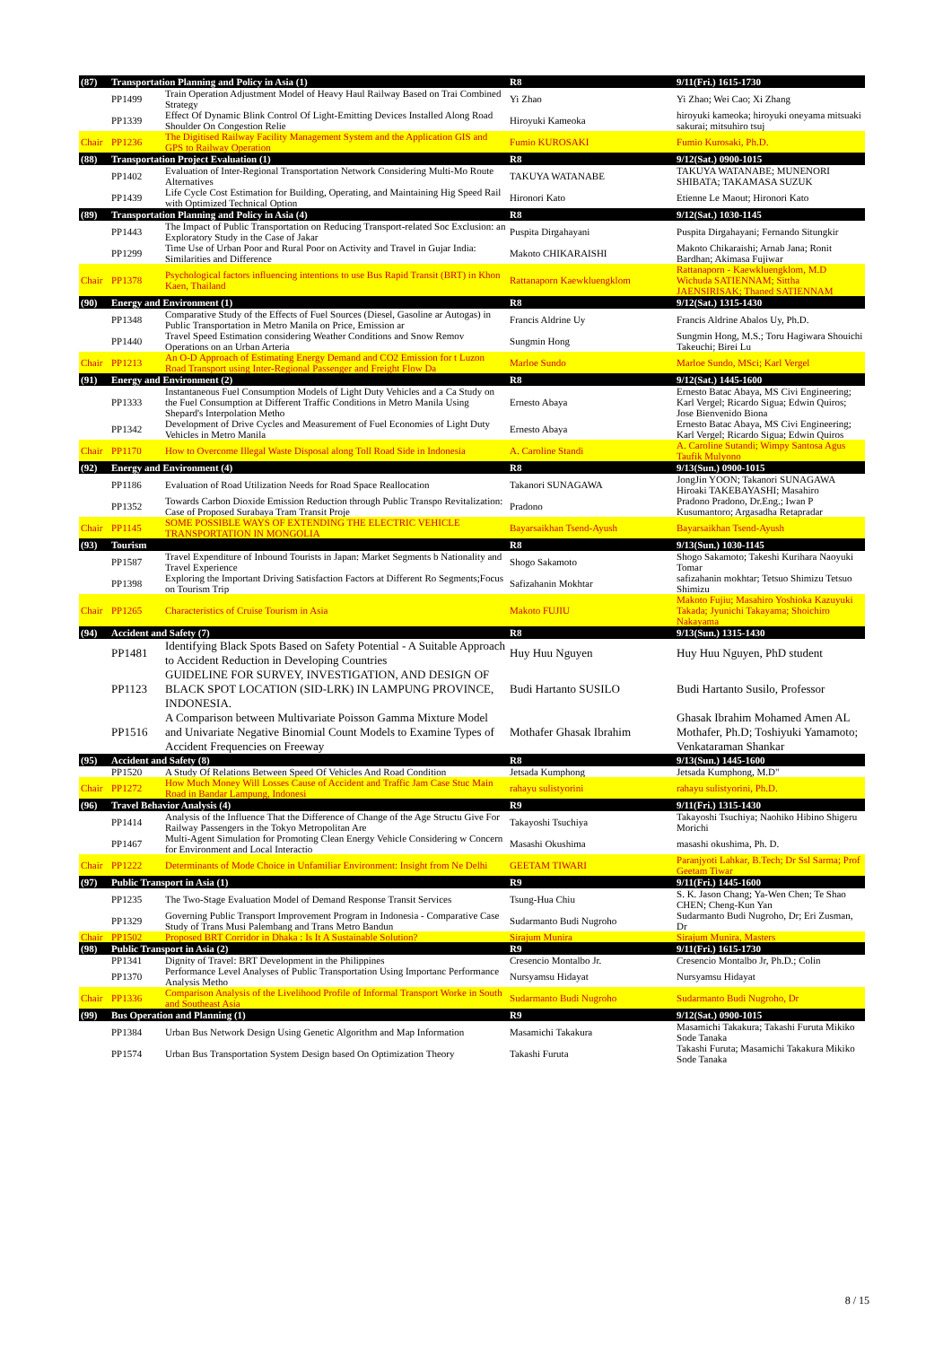| (87) | Transportation Planning and Policy in Asia (1) | | R8 | 9/11(Fri.) 1615-1730 |
| | PP1499 | Train Operation Adjustment Model of Heavy Haul Railway Based on Trai Combined Strategy | Yi Zhao | Yi Zhao; Wei Cao; Xi Zhang |
| | PP1339 | Effect Of Dynamic Blink Control Of Light-Emitting Devices Installed Along Road Shoulder On Congestion Relie | Hiroyuki Kameoka | hiroyuki kameoka; hiroyuki oneyama mitsuaki sakurai; mitsuhiro tsuj |
| Chair | PP1236 | The Digitised Railway Facility Management System and the Application GIS and GPS to Railway Operation | Fumio KUROSAKI | Fumio Kurosaki, Ph.D. |
| (88) | Transportation Project Evaluation (1) | | R8 | 9/12(Sat.) 0900-1015 |
| | PP1402 | Evaluation of Inter-Regional Transportation Network Considering Multi-Mo Route Alternatives | TAKUYA WATANABE | TAKUYA WATANABE; MUNENORI SHIBATA; TAKAMASA SUZUK |
| | PP1439 | Life Cycle Cost Estimation for Building, Operating, and Maintaining Hig Speed Rail with Optimized Technical Option | Hironori Kato | Etienne Le Maout; Hironori Kato |
| (89) | Transportation Planning and Policy in Asia (4) | | R8 | 9/12(Sat.) 1030-1145 |
| | PP1443 | The Impact of Public Transportation on Reducing Transport-related Soc Exclusion: an Exploratory Study in the Case of Jakar | Puspita Dirgahayani | Puspita Dirgahayani; Fernando Situngkir |
| | PP1299 | Time Use of Urban Poor and Rural Poor on Activity and Travel in Gujar India: Similarities and Difference | Makoto CHIKARAISHI | Makoto Chikaraishi; Arnab Jana; Ronit Bardhan; Akimasa Fujiwar |
| Chair | PP1378 | Psychological factors influencing intentions to use Bus Rapid Transit (BRT) in Khon Kaen, Thailand | Rattanaporn Kaewkluengklom | Rattanaporn - Kaewkluengklom, M.D Wichuda SATIENNAM; Sittha JAENSIRISAK; Thaned SATIENNAM |
| (90) | Energy and Environment (1) | | R8 | 9/12(Sat.) 1315-1430 |
| | PP1348 | Comparative Study of the Effects of Fuel Sources (Diesel, Gasoline ar Autogas) in Public Transportation in Metro Manila on Price, Emission ar | Francis Aldrine Uy | Francis Aldrine Abalos Uy, Ph.D. |
| | PP1440 | Travel Speed Estimation considering Weather Conditions and Snow Remov Operations on an Urban Arteria | Sungmin Hong | Sungmin Hong, M.S.; Toru Hagiwara Shouichi Takeuchi; Birei Lu |
| Chair | PP1213 | An O-D Approach of Estimating Energy Demand and CO2 Emission for t Luzon Road Transport using Inter-Regional Passenger and Freight Flow Da | Marloe Sundo | Marloe Sundo, MSci; Karl Vergel |
| (91) | Energy and Environment (2) | | R8 | 9/12(Sat.) 1445-1600 |
| | PP1333 | Instantaneous Fuel Consumption Models of Light Duty Vehicles and a Ca Study on the Fuel Consumption at Different Traffic Conditions in Metro Manila Using Shepard's Interpolation Metho | Ernesto Abaya | Ernesto Batac Abaya, MS Civi Engineering; Karl Vergel; Ricardo Sigua; Edwin Quiros; Jose Bienvenido Biona |
| | PP1342 | Development of Drive Cycles and Measurement of Fuel Economies of Light Duty Vehicles in Metro Manila | Ernesto Abaya | Ernesto Batac Abaya, MS Civi Engineering; Karl Vergel; Ricardo Sigua; Edwin Quiros |
| Chair | PP1170 | How to Overcome Illegal Waste Disposal along Toll Road Side in Indonesia | A. Caroline Standi | A. Caroline Sutandi; Wimpy Santosa Agus Taufik Mulyono |
| (92) | Energy and Environment (4) | | R8 | 9/13(Sun.) 0900-1015 |
| | PP1186 | Evaluation of Road Utilization Needs for Road Space Reallocation | Takanori SUNAGAWA | JongJin YOON; Takanori SUNAGAWA Hiroaki TAKEBAYASHI; Masahiro |
| | PP1352 | Towards Carbon Dioxide Emission Reduction through Public Transpo Revitalization: Case of Proposed Surabaya Tram Transit Proje | Pradono | Pradono Pradono, Dr.Eng.; Iwan P Kusumantoro; Argasadha Retapradar |
| Chair | PP1145 | SOME POSSIBLE WAYS OF EXTENDING THE ELECTRIC VEHICLE TRANSPORTATION IN MONGOLIA | Bayarsaikhan Tsend-Ayush | Bayarsaikhan Tsend-Ayush |
| (93) | Tourism | | R8 | 9/13(Sun.) 1030-1145 |
| | PP1587 | Travel Expenditure of Inbound Tourists in Japan: Market Segments b Nationality and Travel Experience | Shogo Sakamoto | Shogo Sakamoto; Takeshi Kurihara Naoyuki Tomar |
| | PP1398 | Exploring the Important Driving Satisfaction Factors at Different Ro Segments;Focus on Tourism Trip | Safizahanin Mokhtar | safizahanin mokhtar; Tetsuo Shimizu Tetsuo Shimizu |
| Chair | PP1265 | Characteristics of Cruise Tourism in Asia | Makoto FUJIU | Makoto Fujiu; Masahiro Yoshioka Kazuyuki Takada; Jyunichi Takayama; Shoichiro Nakayama |
| (94) | Accident and Safety (7) | | R8 | 9/13(Sun.) 1315-1430 |
| | PP1481 | Identifying Black Spots Based on Safety Potential - A Suitable Approach to Accident Reduction in Developing Countries | Huy Huu Nguyen | Huy Huu Nguyen, PhD student |
| | PP1123 | GUIDELINE FOR SURVEY, INVESTIGATION, AND DESIGN OF BLACK SPOT LOCATION (SID-LRK) IN LAMPUNG PROVINCE, INDONESIA. | Budi Hartanto SUSILO | Budi Hartanto Susilo, Professor |
| | PP1516 | A Comparison between Multivariate Poisson Gamma Mixture Model and Univariate Negative Binomial Count Models to Examine Types of Accident Frequencies on Freeway | Mothafer Ghasak Ibrahim | Ghasak Ibrahim Mohamed Amen AL Mothafer, Ph.D; Toshiyuki Yamamoto; Venkataraman Shankar |
| (95) | Accident and Safety (8) | | R8 | 9/13(Sun.) 1445-1600 |
| | PP1520 | A Study Of Relations Between Speed Of Vehicles And Road Condition | Jetsada Kumphong | Jetsada Kumphong, M.D" |
| Chair | PP1272 | How Much Money Will Losses Cause of Accident and Traffic Jam Case Stuc Main Road in Bandar Lampung, Indonesi | rahayu sulistyorini | rahayu sulistyorini, Ph.D. |
| (96) | Travel Behavior Analysis (4) | | R9 | 9/11(Fri.) 1315-1430 |
| | PP1414 | Analysis of the Influence That the Difference of Change of the Age Structu Give For Railway Passengers in the Tokyo Metropolitan Are | Takayoshi Tsuchiya | Takayoshi Tsuchiya; Naohiko Hibino Shigeru Morichi |
| | PP1467 | Multi-Agent Simulation for Promoting Clean Energy Vehicle Considering w Concern for Environment and Local Interactio | Masashi Okushima | masashi okushima, Ph. D. |
| Chair | PP1222 | Determinants of Mode Choice in Unfamiliar Environment: Insight from Ne Delhi | GEETAM TIWARI | Paranjyoti Lahkar, B.Tech; Dr Ssl Sarma; Prof Geetam Tiwar |
| (97) | Public Transport in Asia (1) | | R9 | 9/11(Fri.) 1445-1600 |
| | PP1235 | The Two-Stage Evaluation Model of Demand Response Transit Services | Tsung-Hua Chiu | S. K. Jason Chang; Ya-Wen Chen; Te Shao CHEN; Cheng-Kun Yan |
| | PP1329 | Governing Public Transport Improvement Program in Indonesia - Comparative Case Study of Trans Musi Palembang and Trans Metro Bandun | Sudarmanto Budi Nugroho | Sudarmanto Budi Nugroho, Dr; Eri Zusman, Dr |
| Chair | PP1502 | Proposed BRT Corridor in Dhaka : Is It A Sustainable Solution? | Sirajum Munira | Sirajum Munira, Masters |
| (98) | Public Transport in Asia (2) | | R9 | 9/11(Fri.) 1615-1730 |
| | PP1341 | Dignity of Travel: BRT Development in the Philippines | Cresencio Montalbo Jr. | Cresencio Montalbo Jr, Ph.D.; Colin |
| | PP1370 | Performance Level Analyses of Public Transportation Using Importanc Performance Analysis Metho | Nursyamsu Hidayat | Nursyamsu Hidayat |
| Chair | PP1336 | Comparison Analysis of the Livelihood Profile of Informal Transport Worke in South and Southeast Asia | Sudarmanto Budi Nugroho | Sudarmanto Budi Nugroho, Dr |
| (99) | Bus Operation and Planning (1) | | R9 | 9/12(Sat.) 0900-1015 |
| | PP1384 | Urban Bus Network Design Using Genetic Algorithm and Map Information | Masamichi Takakura | Masamichi Takakura; Takashi Furuta Mikiko Sode Tanaka |
| | PP1574 | Urban Bus Transportation System Design based On Optimization Theory | Takashi Furuta | Takashi Furuta; Masamichi Takakura Mikiko Sode Tanaka |
8 / 15